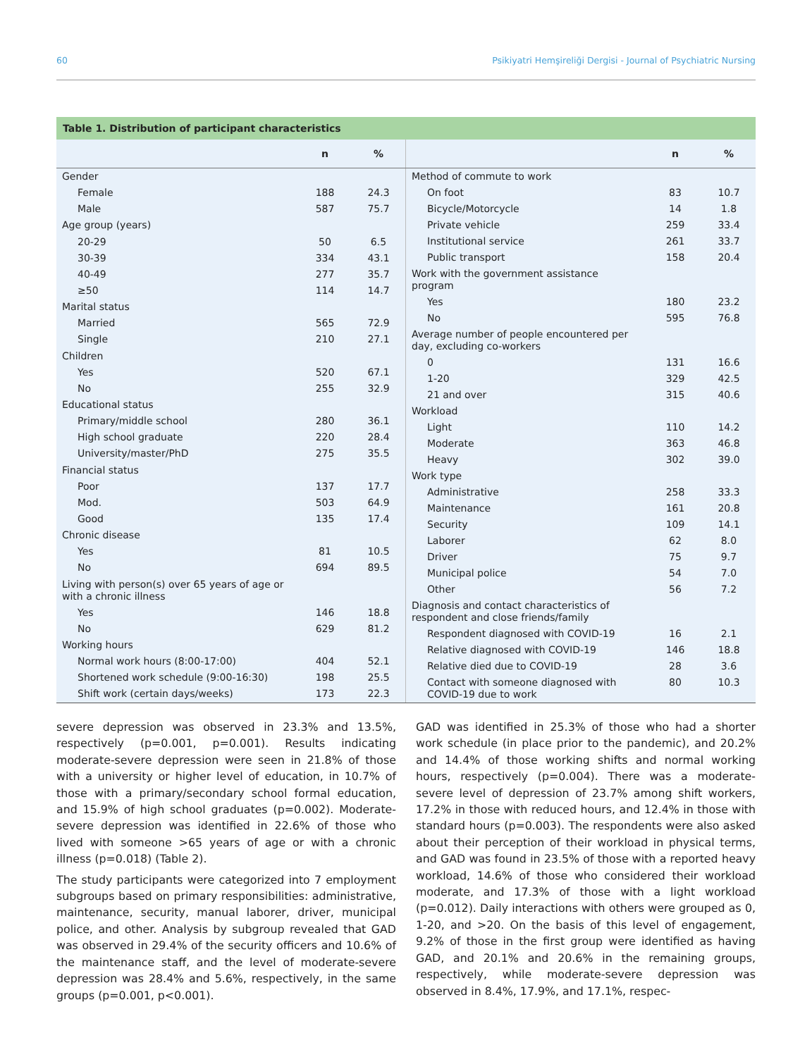60 Psikiyatri Hemşireliği Dergisi - Journal of Psychiatric Nursing
Table 1. Distribution of participant characteristics
| | n | % |
| --- | --- | --- |
| Gender | | |
| Female | 188 | 24.3 |
| Male | 587 | 75.7 |
| Age group (years) | | |
| 20-29 | 50 | 6.5 |
| 30-39 | 334 | 43.1 |
| 40-49 | 277 | 35.7 |
| ≥50 | 114 | 14.7 |
| Marital status | | |
| Married | 565 | 72.9 |
| Single | 210 | 27.1 |
| Children | | |
| Yes | 520 | 67.1 |
| No | 255 | 32.9 |
| Educational status | | |
| Primary/middle school | 280 | 36.1 |
| High school graduate | 220 | 28.4 |
| University/master/PhD | 275 | 35.5 |
| Financial status | | |
| Poor | 137 | 17.7 |
| Mod. | 503 | 64.9 |
| Good | 135 | 17.4 |
| Chronic disease | | |
| Yes | 81 | 10.5 |
| No | 694 | 89.5 |
| Living with person(s) over 65 years of age or with a chronic illness | | |
| Yes | 146 | 18.8 |
| No | 629 | 81.2 |
| Working hours | | |
| Normal work hours (8:00-17:00) | 404 | 52.1 |
| Shortened work schedule (9:00-16:30) | 198 | 25.5 |
| Shift work (certain days/weeks) | 173 | 22.3 |
| | n | % |
| --- | --- | --- |
| Method of commute to work | | |
| On foot | 83 | 10.7 |
| Bicycle/Motorcycle | 14 | 1.8 |
| Private vehicle | 259 | 33.4 |
| Institutional service | 261 | 33.7 |
| Public transport | 158 | 20.4 |
| Work with the government assistance program | | |
| Yes | 180 | 23.2 |
| No | 595 | 76.8 |
| Average number of people encountered per day, excluding co-workers | | |
| 0 | 131 | 16.6 |
| 1-20 | 329 | 42.5 |
| 21 and over | 315 | 40.6 |
| Workload | | |
| Light | 110 | 14.2 |
| Moderate | 363 | 46.8 |
| Heavy | 302 | 39.0 |
| Work type | | |
| Administrative | 258 | 33.3 |
| Maintenance | 161 | 20.8 |
| Security | 109 | 14.1 |
| Laborer | 62 | 8.0 |
| Driver | 75 | 9.7 |
| Municipal police | 54 | 7.0 |
| Other | 56 | 7.2 |
| Diagnosis and contact characteristics of respondent and close friends/family | | |
| Respondent diagnosed with COVID-19 | 16 | 2.1 |
| Relative diagnosed with COVID-19 | 146 | 18.8 |
| Relative died due to COVID-19 | 28 | 3.6 |
| Contact with someone diagnosed with COVID-19 due to work | 80 | 10.3 |
severe depression was observed in 23.3% and 13.5%, respectively (p=0.001, p=0.001). Results indicating moderate-severe depression were seen in 21.8% of those with a university or higher level of education, in 10.7% of those with a primary/secondary school formal education, and 15.9% of high school graduates (p=0.002). Moderate-severe depression was identified in 22.6% of those who lived with someone >65 years of age or with a chronic illness (p=0.018) (Table 2).
The study participants were categorized into 7 employment subgroups based on primary responsibilities: administrative, maintenance, security, manual laborer, driver, municipal police, and other. Analysis by subgroup revealed that GAD was observed in 29.4% of the security officers and 10.6% of the maintenance staff, and the level of moderate-severe depression was 28.4% and 5.6%, respectively, in the same groups (p=0.001, p<0.001).
GAD was identified in 25.3% of those who had a shorter work schedule (in place prior to the pandemic), and 20.2% and 14.4% of those working shifts and normal working hours, respectively (p=0.004). There was a moderate-severe level of depression of 23.7% among shift workers, 17.2% in those with reduced hours, and 12.4% in those with standard hours (p=0.003). The respondents were also asked about their perception of their workload in physical terms, and GAD was found in 23.5% of those with a reported heavy workload, 14.6% of those who considered their workload moderate, and 17.3% of those with a light workload (p=0.012). Daily interactions with others were grouped as 0, 1-20, and >20. On the basis of this level of engagement, 9.2% of those in the first group were identified as having GAD, and 20.1% and 20.6% in the remaining groups, respectively, while moderate-severe depression was observed in 8.4%, 17.9%, and 17.1%, respec-